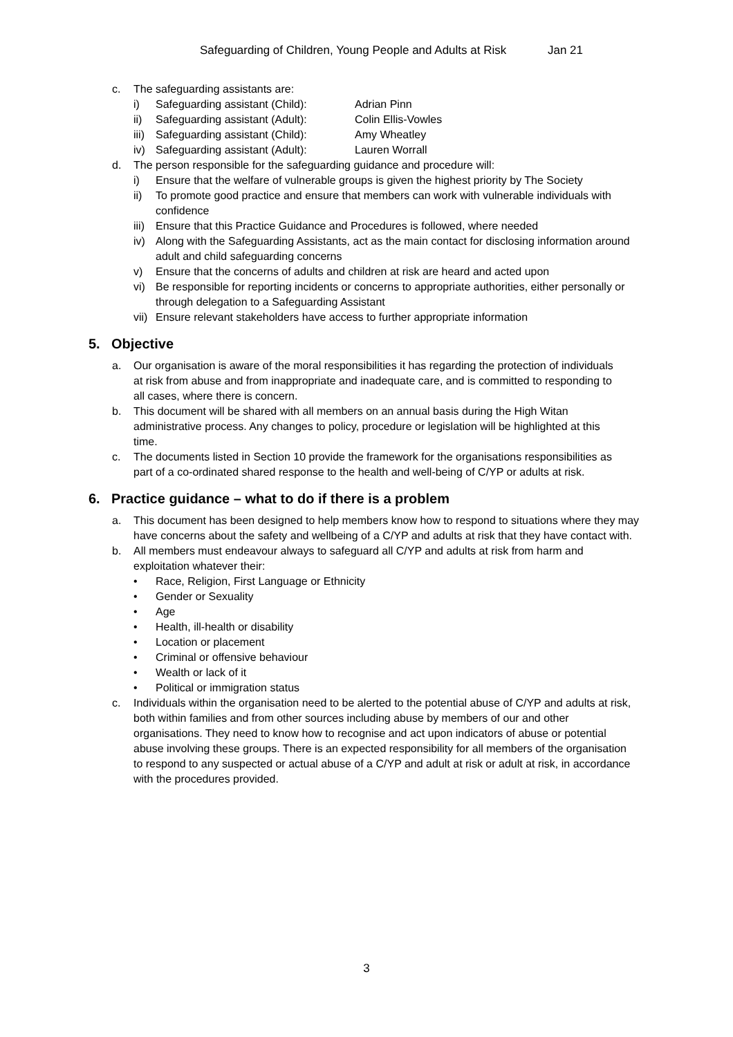Safeguarding of Children, Young People and Adults at Risk Jan 21
c. The safeguarding assistants are:
i) Safeguarding assistant (Child): Adrian Pinn
ii) Safeguarding assistant (Adult): Colin Ellis-Vowles
iii)
Safeguarding assistant (Child): Amy Wheatley
iv) Safeguarding assistant (Adult): Lauren Worrall
d. The person responsible for the safeguarding guidance and procedure will:
i) Ensure that the welfare of vulnerable groups is given the highest priority by The Society
ii) To promote good practice and ensure that members can work with vulnerable individuals with confidence
iii)
Ensure that this Practice Guidance and Procedures is followed, where needed
iv) Along with the Safeguarding Assistants, act as the main contact for disclosing information around adult and child safeguarding concerns
v) Ensure that the concerns of adults and children at risk are heard and acted upon
vi) Be responsible for reporting incidents or concerns to appropriate authorities, either personally or through delegation to a Safeguarding Assistant
vii)
Ensure relevant stakeholders have access to further appropriate information
5. Objective
a. Our organisation is aware of the moral responsibilities it has regarding the protection of individuals at risk from abuse and from inappropriate and inadequate care, and is committed to responding to all cases, where there is concern.
b. This document will be shared with all members on an annual basis during the High Witan administrative process. Any changes to policy, procedure or legislation will be highlighted at this time.
c. The documents listed in Section 10 provide the framework for the organisations responsibilities as part of a co-ordinated shared response to the health and well-being of C/YP or adults at risk.
6. Practice guidance – what to do if there is a problem
a. This document has been designed to help members know how to respond to situations where they may have concerns about the safety and wellbeing of a C/YP and adults at risk that they have contact with.
b. All members must endeavour always to safeguard all C/YP and adults at risk from harm and exploitation whatever their:
• Race, Religion, First Language or Ethnicity
• Gender or Sexuality
• Age
• Health, ill-health or disability
• Location or placement
• Criminal or offensive behaviour
• Wealth or lack of it
• Political or immigration status
c. Individuals within the organisation need to be alerted to the potential abuse of C/YP and adults at risk, both within families and from other sources including abuse by members of our and other organisations. They need to know how to recognise and act upon indicators of abuse or potential abuse involving these groups. There is an expected responsibility for all members of the organisation to respond to any suspected or actual abuse of a C/YP and adult at risk or adult at risk, in accordance with the procedures provided.
3